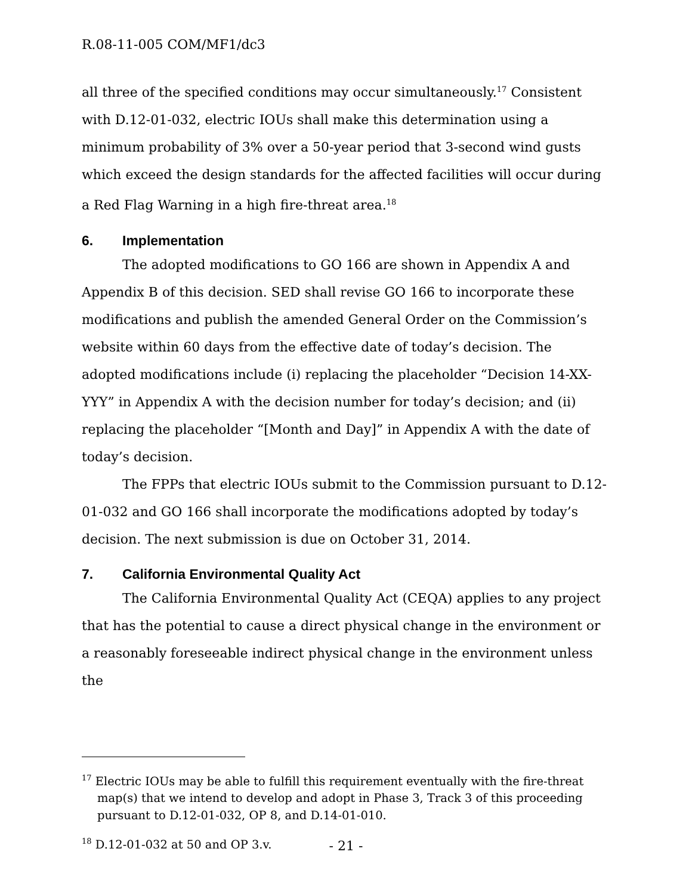R.08-11-005 COM/MF1/dc3
all three of the specified conditions may occur simultaneously.<sup>17</sup> Consistent with D.12-01-032, electric IOUs shall make this determination using a minimum probability of 3% over a 50-year period that 3-second wind gusts which exceed the design standards for the affected facilities will occur during a Red Flag Warning in a high fire-threat area.<sup>18</sup>
6. Implementation
The adopted modifications to GO 166 are shown in Appendix A and Appendix B of this decision. SED shall revise GO 166 to incorporate these modifications and publish the amended General Order on the Commission’s website within 60 days from the effective date of today’s decision. The adopted modifications include (i) replacing the placeholder “Decision 14-XX-YYY” in Appendix A with the decision number for today’s decision; and (ii) replacing the placeholder “[Month and Day]” in Appendix A with the date of today’s decision.
The FPPs that electric IOUs submit to the Commission pursuant to D.12-01-032 and GO 166 shall incorporate the modifications adopted by today’s decision. The next submission is due on October 31, 2014.
7. California Environmental Quality Act
The California Environmental Quality Act (CEQA) applies to any project that has the potential to cause a direct physical change in the environment or a reasonably foreseeable indirect physical change in the environment unless the
<sup>17</sup> Electric IOUs may be able to fulfill this requirement eventually with the fire-threat map(s) that we intend to develop and adopt in Phase 3, Track 3 of this proceeding pursuant to D.12-01-032, OP 8, and D.14-01-010.
<sup>18</sup> D.12-01-032 at 50 and OP 3.v.
- 21 -